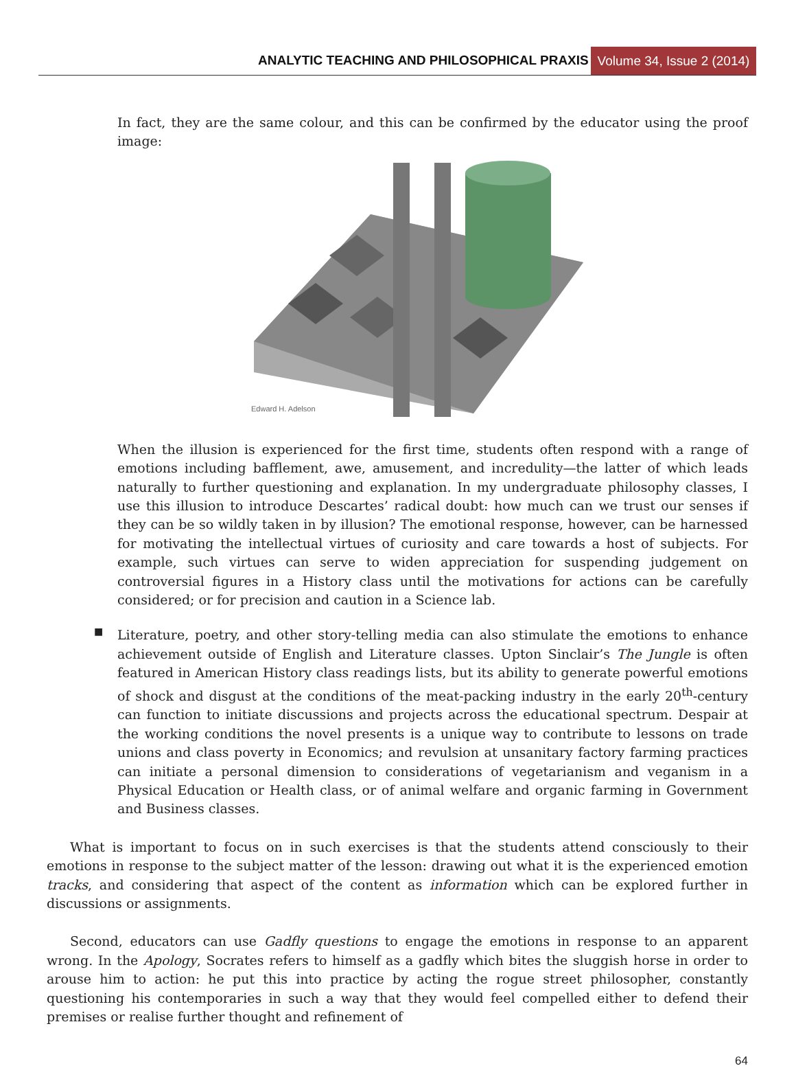ANALYTIC TEACHING AND PHILOSOPHICAL PRAXIS
Volume 34, Issue 2 (2014)
In fact, they are the same colour, and this can be confirmed by the educator using the proof image:
Edward H. Adelson
When the illusion is experienced for the first time, students often respond with a range of emotions including bafflement, awe, amusement, and incredulity—the latter of which leads naturally to further questioning and explanation. In my undergraduate philosophy classes, I use this illusion to introduce Descartes’ radical doubt: how much can we trust our senses if they can be so wildly taken in by illusion? The emotional response, however, can be harnessed for motivating the intellectual virtues of curiosity and care towards a host of subjects. For example, such virtues can serve to widen appreciation for suspending judgement on controversial figures in a History class until the motivations for actions can be carefully considered; or for precision and caution in a Science lab.
■
Literature, poetry, and other story-telling media can also stimulate the emotions to enhance achievement outside of English and Literature classes. Upton Sinclair’s The Jungle is often featured in American History class readings lists, but its ability to generate powerful emotions of shock and disgust at the conditions of the meat-packing industry in the early 20<sup>th</sup>-century can function to initiate discussions and projects across the educational spectrum. Despair at the working conditions the novel presents is a unique way to contribute to lessons on trade unions and class poverty in Economics; and revulsion at unsanitary factory farming practices can initiate a personal dimension to considerations of vegetarianism and veganism in a Physical Education or Health class, or of animal welfare and organic farming in Government and Business classes.
What is important to focus on in such exercises is that the students attend consciously to their emotions in response to the subject matter of the lesson: drawing out what it is the experienced emotion tracks, and considering that aspect of the content as information which can be explored further in discussions or assignments.
Second, educators can use Gadfly questions to engage the emotions in response to an apparent wrong. In the Apology, Socrates refers to himself as a gadfly which bites the sluggish horse in order to arouse him to action: he put this into practice by acting the rogue street philosopher, constantly questioning his contemporaries in such a way that they would feel compelled either to defend their premises or realise further thought and refinement of
64